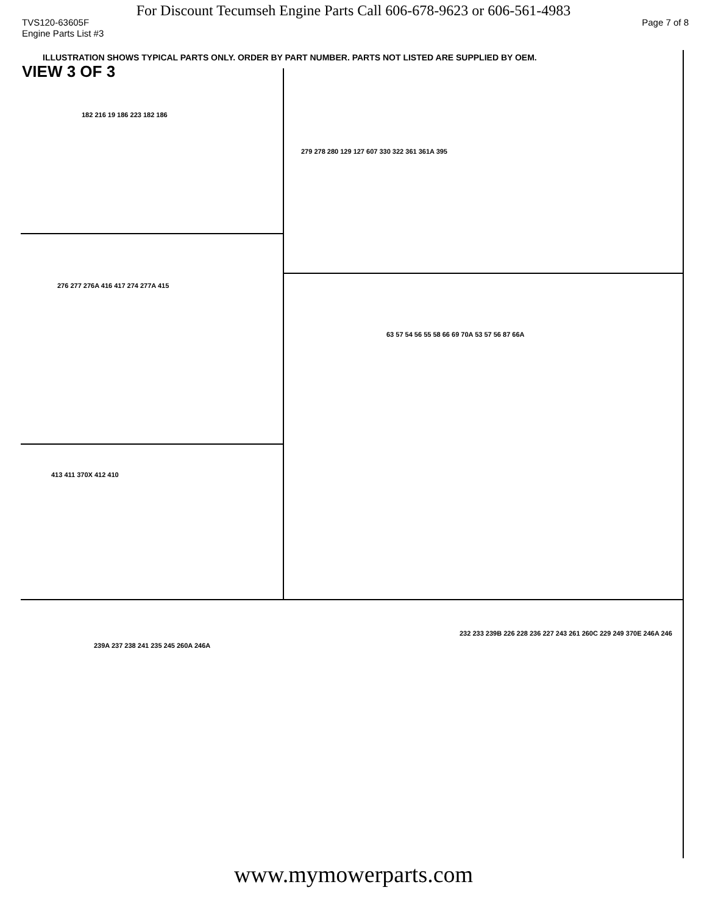For Discount Tecumseh Engine Parts Call 606-678-9623 or 606-561-4983
TVS120-63605F Page 7 of 8
Engine Parts List #3
ILLUSTRATION SHOWS TYPICAL PARTS ONLY. ORDER BY PART NUMBER. PARTS NOT LISTED ARE SUPPLIED BY OEM.
VIEW 3 OF 3
182 216 19 186 223 182 186
279 278 280 129 127 607 330 322 361 361A 395
276 277 276A 416 417 274 277A 415
63 57 54 56 55 58 66 69 70A 53 57 56 87 66A
413 411 370X 412 410
239A 237 238 241 235 245 260A 246A
232 233 239B 226 228 236 227 243 261 260C 229 249 370E 246A 246
www.mymowerparts.com